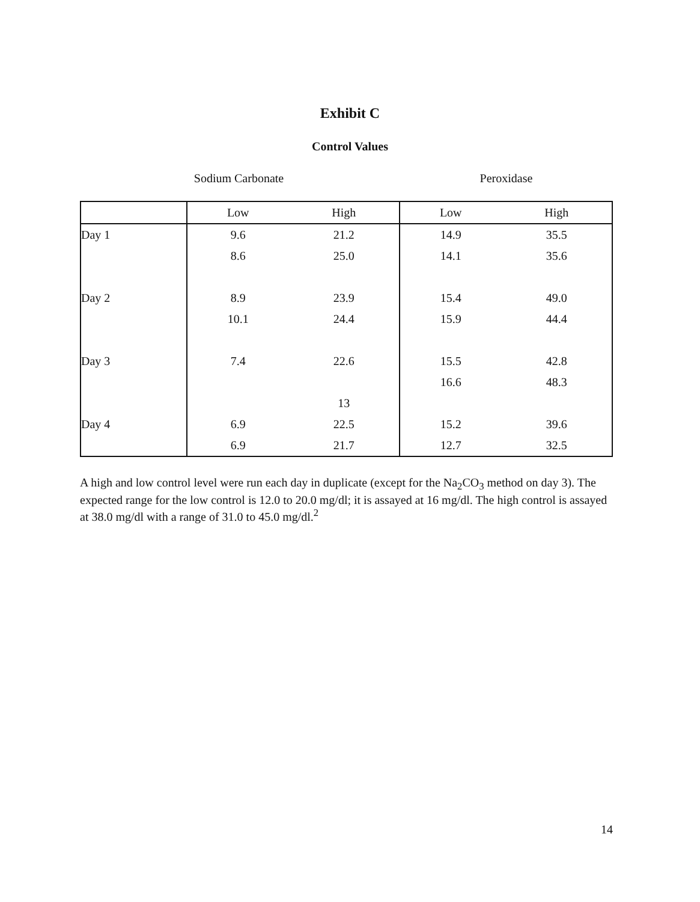Exhibit C
Control Values
Sodium Carbonate Peroxidase
| | Low | High | Low | High |
| --- | --- | --- | --- | --- |
| Day 1 | 9.6 | 21.2 | 14.9 | 35.5 |
| | 8.6 | 25.0 | 14.1 | 35.6 |
| Day 2 | 8.9 | 23.9 | 15.4 | 49.0 |
| | 10.1 | 24.4 | 15.9 | 44.4 |
| Day 3 | 7.4 | 22.6 | 15.5 | 42.8 |
| | | | 16.6 | 48.3 |
| | | 13 | | |
| Day 4 | 6.9 | 22.5 | 15.2 | 39.6 |
| | 6.9 | 21.7 | 12.7 | 32.5 |
A high and low control level were run each day in duplicate (except for the Na<sub>2</sub>CO<sub>3</sub> method on day 3). The expected range for the low control is 12.0 to 20.0 mg/dl; it is assayed at 16 mg/dl. The high control is assayed at 38.0 mg/dl with a range of 31.0 to 45.0 mg/dl.<sup>2</sup>
14